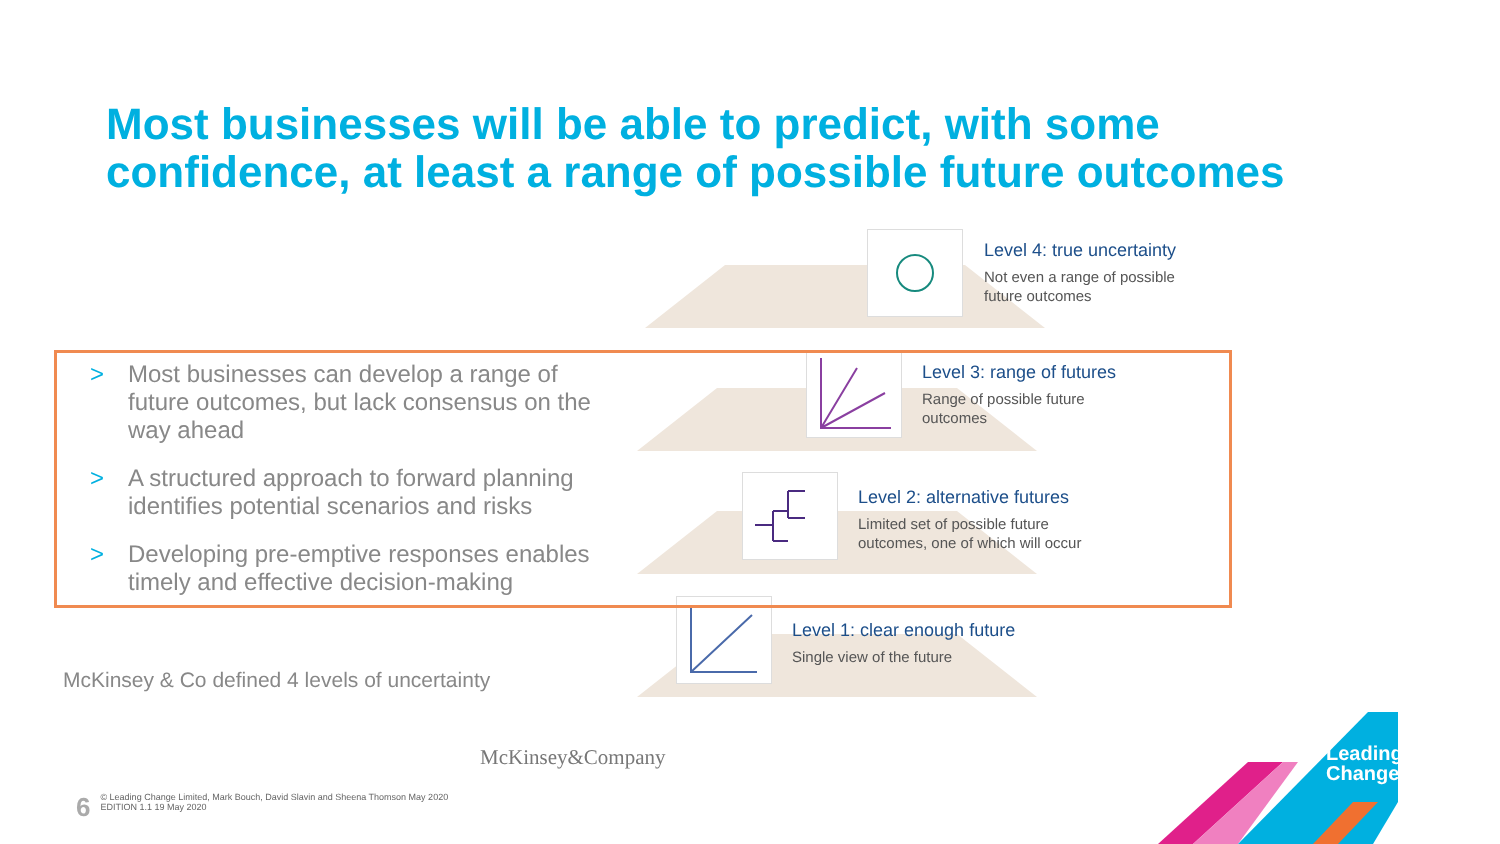Most businesses will be able to predict, with some
confidence, at least a range of possible future outcomes
Level 4: true uncertainty
Not even a range of possible
future outcomes
Level 3: range of futures
Range of possible future
outcomes
Level 2: alternative futures
Limited set of possible future
outcomes, one of which will occur
Level 1: clear enough future
Single view of the future
> Most businesses can develop a range of future outcomes, but lack consensus on the way ahead
> A structured approach to forward planning identifies potential scenarios and risks
> Developing pre-emptive responses enables timely and effective decision-making
McKinsey & Co defined 4 levels of uncertainty
McKinsey&Company
6
© Leading Change Limited, Mark Bouch, David Slavin and Sheena Thomson May 2020
EDITION 1.1 19 May 2020
Leading
Change